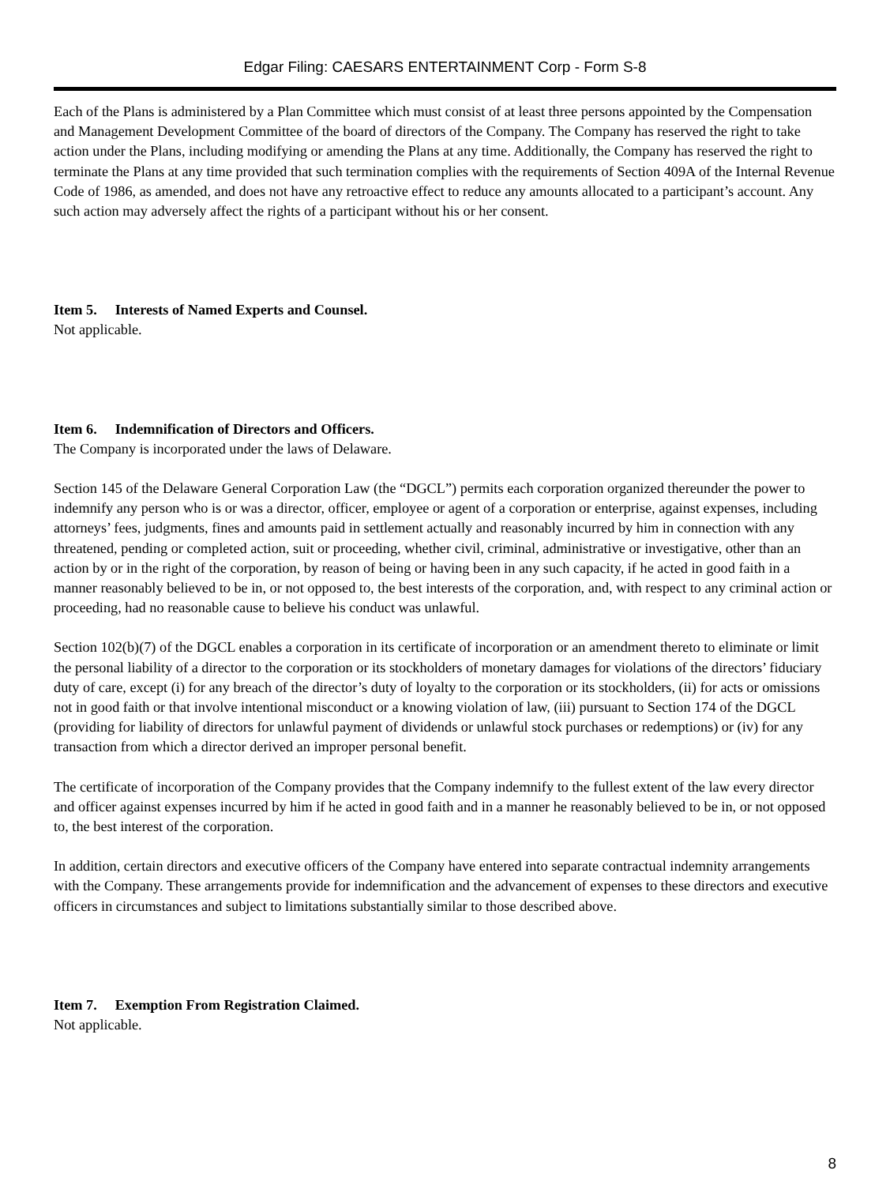Edgar Filing: CAESARS ENTERTAINMENT Corp - Form S-8
Each of the Plans is administered by a Plan Committee which must consist of at least three persons appointed by the Compensation and Management Development Committee of the board of directors of the Company. The Company has reserved the right to take action under the Plans, including modifying or amending the Plans at any time. Additionally, the Company has reserved the right to terminate the Plans at any time provided that such termination complies with the requirements of Section 409A of the Internal Revenue Code of 1986, as amended, and does not have any retroactive effect to reduce any amounts allocated to a participant’s account. Any such action may adversely affect the rights of a participant without his or her consent.
Item 5. Interests of Named Experts and Counsel.
Not applicable.
Item 6. Indemnification of Directors and Officers.
The Company is incorporated under the laws of Delaware.
Section 145 of the Delaware General Corporation Law (the “DGCL”) permits each corporation organized thereunder the power to indemnify any person who is or was a director, officer, employee or agent of a corporation or enterprise, against expenses, including attorneys’ fees, judgments, fines and amounts paid in settlement actually and reasonably incurred by him in connection with any threatened, pending or completed action, suit or proceeding, whether civil, criminal, administrative or investigative, other than an action by or in the right of the corporation, by reason of being or having been in any such capacity, if he acted in good faith in a manner reasonably believed to be in, or not opposed to, the best interests of the corporation, and, with respect to any criminal action or proceeding, had no reasonable cause to believe his conduct was unlawful.
Section 102(b)(7) of the DGCL enables a corporation in its certificate of incorporation or an amendment thereto to eliminate or limit the personal liability of a director to the corporation or its stockholders of monetary damages for violations of the directors’ fiduciary duty of care, except (i) for any breach of the director’s duty of loyalty to the corporation or its stockholders, (ii) for acts or omissions not in good faith or that involve intentional misconduct or a knowing violation of law, (iii) pursuant to Section 174 of the DGCL (providing for liability of directors for unlawful payment of dividends or unlawful stock purchases or redemptions) or (iv) for any transaction from which a director derived an improper personal benefit.
The certificate of incorporation of the Company provides that the Company indemnify to the fullest extent of the law every director and officer against expenses incurred by him if he acted in good faith and in a manner he reasonably believed to be in, or not opposed to, the best interest of the corporation.
In addition, certain directors and executive officers of the Company have entered into separate contractual indemnity arrangements with the Company. These arrangements provide for indemnification and the advancement of expenses to these directors and executive officers in circumstances and subject to limitations substantially similar to those described above.
Item 7. Exemption From Registration Claimed.
Not applicable.
8